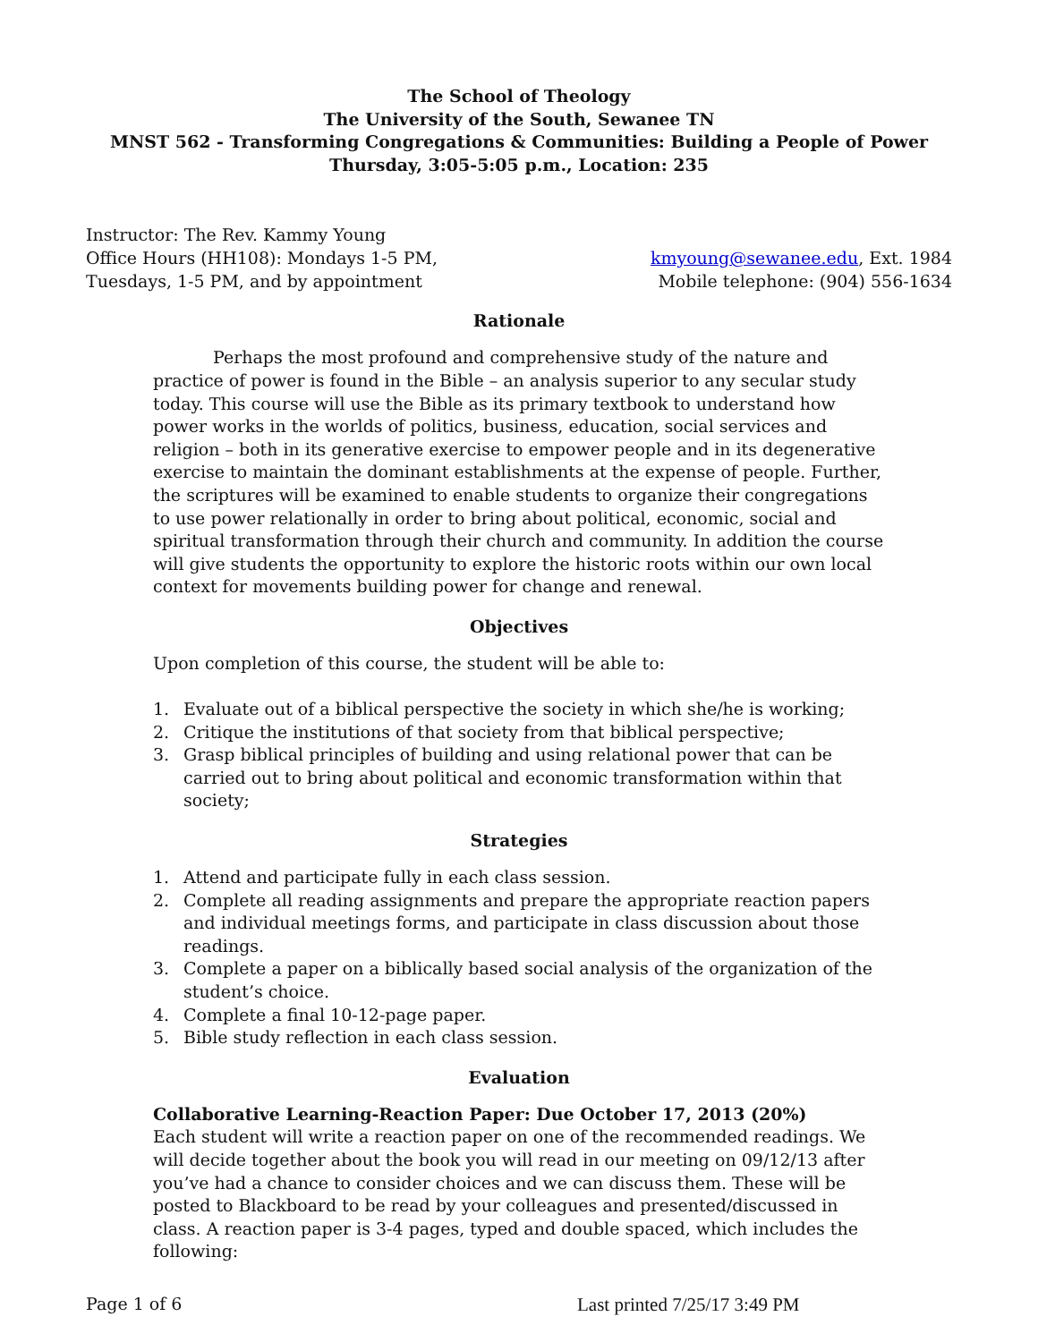The School of Theology
The University of the South, Sewanee TN
MNST 562 - Transforming Congregations & Communities: Building a People of Power
Thursday, 3:05-5:05 p.m., Location: 235
Instructor: The Rev. Kammy Young
Office Hours (HH108): Mondays 1-5 PM, kmyoung@sewanee.edu, Ext. 1984
Tuesdays, 1-5 PM, and by appointment Mobile telephone: (904) 556-1634
Rationale
Perhaps the most profound and comprehensive study of the nature and practice of power is found in the Bible – an analysis superior to any secular study today. This course will use the Bible as its primary textbook to understand how power works in the worlds of politics, business, education, social services and religion – both in its generative exercise to empower people and in its degenerative exercise to maintain the dominant establishments at the expense of people. Further, the scriptures will be examined to enable students to organize their congregations to use power relationally in order to bring about political, economic, social and spiritual transformation through their church and community. In addition the course will give students the opportunity to explore the historic roots within our own local context for movements building power for change and renewal.
Objectives
Upon completion of this course, the student will be able to:
1. Evaluate out of a biblical perspective the society in which she/he is working;
2. Critique the institutions of that society from that biblical perspective;
3. Grasp biblical principles of building and using relational power that can be carried out to bring about political and economic transformation within that society;
Strategies
1. Attend and participate fully in each class session.
2. Complete all reading assignments and prepare the appropriate reaction papers and individual meetings forms, and participate in class discussion about those readings.
3. Complete a paper on a biblically based social analysis of the organization of the student’s choice.
4. Complete a final 10-12-page paper.
5. Bible study reflection in each class session.
Evaluation
Collaborative Learning-Reaction Paper: Due October 17, 2013 (20%)
Each student will write a reaction paper on one of the recommended readings. We will decide together about the book you will read in our meeting on 09/12/13 after you’ve had a chance to consider choices and we can discuss them. These will be posted to Blackboard to be read by your colleagues and presented/discussed in class. A reaction paper is 3-4 pages, typed and double spaced, which includes the following:
Page 1 of 6 Last printed 7/25/17 3:49 PM